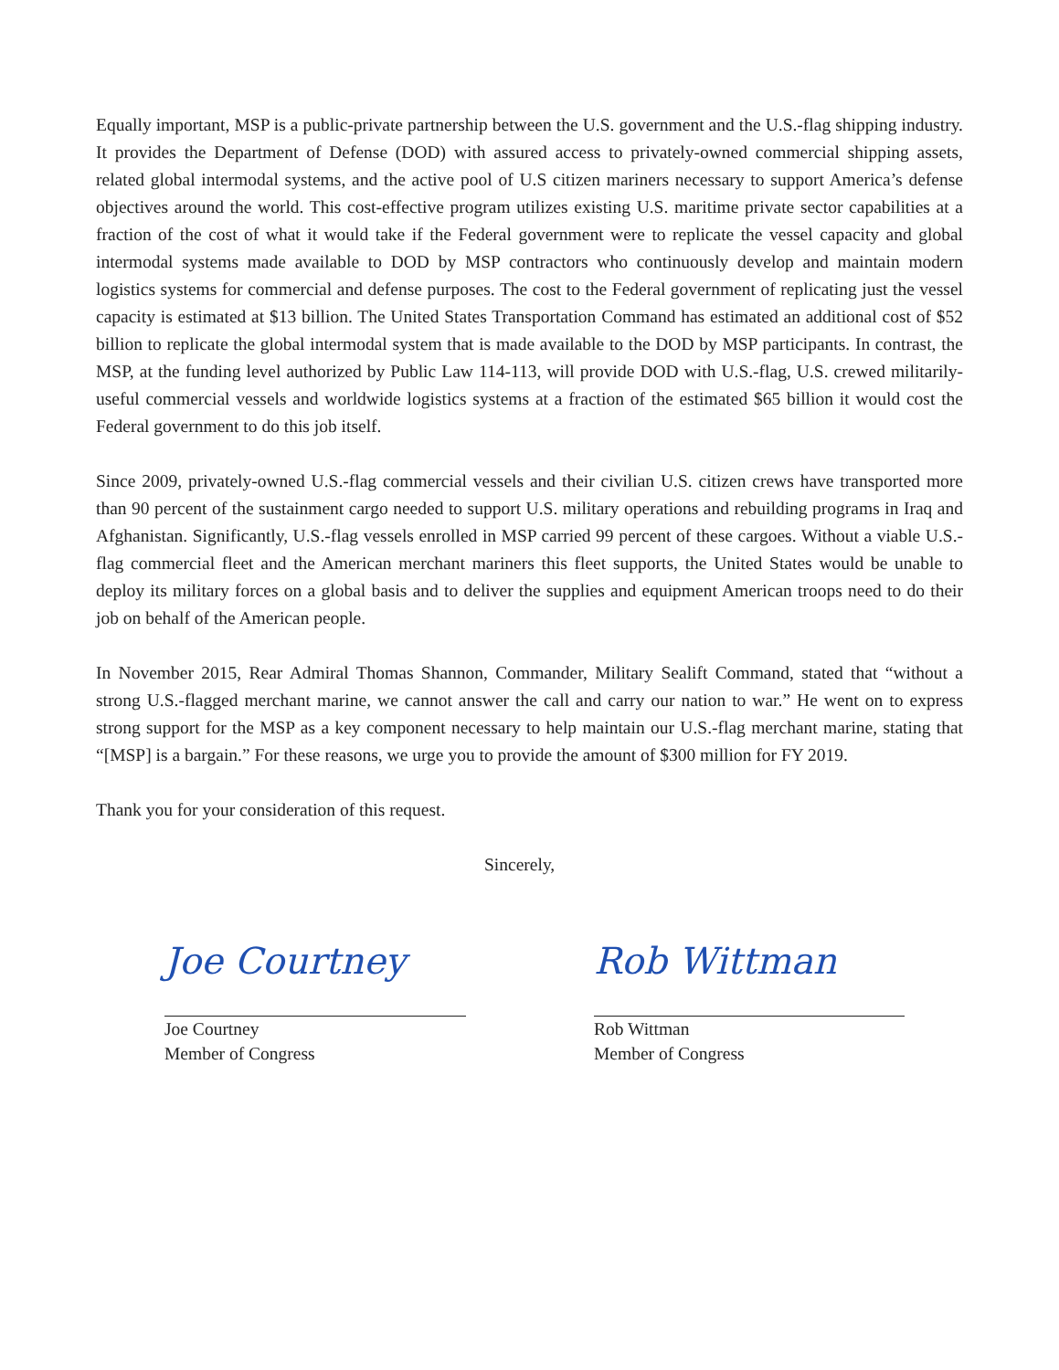Equally important, MSP is a public-private partnership between the U.S. government and the U.S.-flag shipping industry. It provides the Department of Defense (DOD) with assured access to privately-owned commercial shipping assets, related global intermodal systems, and the active pool of U.S citizen mariners necessary to support America’s defense objectives around the world. This cost-effective program utilizes existing U.S. maritime private sector capabilities at a fraction of the cost of what it would take if the Federal government were to replicate the vessel capacity and global intermodal systems made available to DOD by MSP contractors who continuously develop and maintain modern logistics systems for commercial and defense purposes. The cost to the Federal government of replicating just the vessel capacity is estimated at $13 billion. The United States Transportation Command has estimated an additional cost of $52 billion to replicate the global intermodal system that is made available to the DOD by MSP participants. In contrast, the MSP, at the funding level authorized by Public Law 114-113, will provide DOD with U.S.-flag, U.S. crewed militarily-useful commercial vessels and worldwide logistics systems at a fraction of the estimated $65 billion it would cost the Federal government to do this job itself.
Since 2009, privately-owned U.S.-flag commercial vessels and their civilian U.S. citizen crews have transported more than 90 percent of the sustainment cargo needed to support U.S. military operations and rebuilding programs in Iraq and Afghanistan. Significantly, U.S.-flag vessels enrolled in MSP carried 99 percent of these cargoes. Without a viable U.S.-flag commercial fleet and the American merchant mariners this fleet supports, the United States would be unable to deploy its military forces on a global basis and to deliver the supplies and equipment American troops need to do their job on behalf of the American people.
In November 2015, Rear Admiral Thomas Shannon, Commander, Military Sealift Command, stated that “without a strong U.S.-flagged merchant marine, we cannot answer the call and carry our nation to war.” He went on to express strong support for the MSP as a key component necessary to help maintain our U.S.-flag merchant marine, stating that “[MSP] is a bargain.” For these reasons, we urge you to provide the amount of $300 million for FY 2019.
Thank you for your consideration of this request.
Sincerely,
Joe Courtney
Joe Courtney
Member of Congress
Rob Wittman
Rob Wittman
Member of Congress